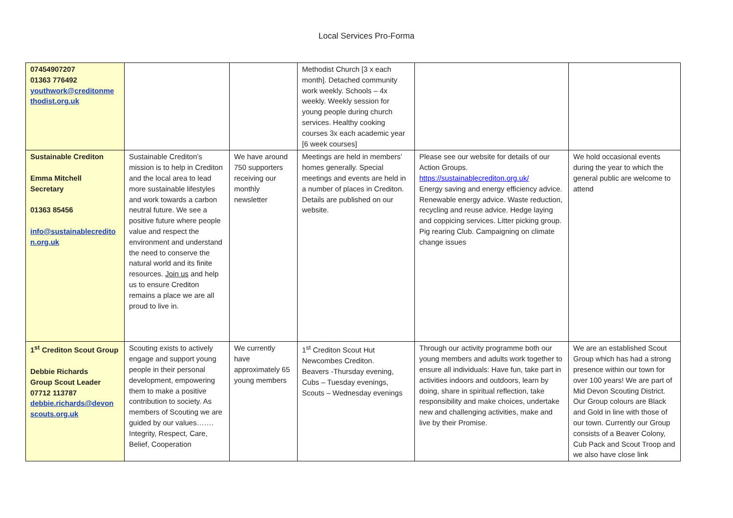Local Services Pro-Forma
| 07454907207 01363 776492 youthwork@creditonme thodist.org.uk | | | Methodist Church [3 x each month]. Detached community work weekly. Schools – 4x weekly. Weekly session for young people during church services. Healthy cooking courses 3x each academic year [6 week courses] | | |
| Sustainable Crediton Emma Mitchell Secretary 01363 85456 info@sustainablecredito n.org.uk | Sustainable Crediton’s mission is to help in Crediton and the local area to lead more sustainable lifestyles and work towards a carbon neutral future. We see a positive future where people value and respect the environment and understand the need to conserve the natural world and its finite resources. Join us and help us to ensure Crediton remains a place we are all proud to live in. | We have around 750 supporters receiving our monthly newsletter | Meetings are held in members’ homes generally. Special meetings and events are held in a number of places in Crediton. Details are published on our website. | Please see our website for details of our Action Groups. https://sustainablecrediton.org.uk/ Energy saving and energy efficiency advice. Renewable energy advice. Waste reduction, recycling and reuse advice. Hedge laying and coppicing services. Litter picking group. Pig rearing Club. Campaigning on climate change issues | We hold occasional events during the year to which the general public are welcome to attend |
| 1<sup>st</sup> Crediton Scout Group Debbie Richards Group Scout Leader 07712 113787 debbie.richards@devon scouts.org.uk | Scouting exists to actively engage and support young people in their personal development, empowering them to make a positive contribution to society. As members of Scouting we are guided by our values……. Integrity, Respect, Care, Belief, Cooperation | We currently have approximately 65 young members | 1<sup>st</sup> Crediton Scout Hut Newcombes Crediton. Beavers -Thursday evening, Cubs – Tuesday evenings, Scouts – Wednesday evenings | Through our activity programme both our young members and adults work together to ensure all individuals: Have fun, take part in activities indoors and outdoors, learn by doing, share in spiritual reflection, take responsibility and make choices, undertake new and challenging activities, make and live by their Promise. | We are an established Scout Group which has had a strong presence within our town for over 100 years! We are part of Mid Devon Scouting District. Our Group colours are Black and Gold in line with those of our town. Currently our Group consists of a Beaver Colony, Cub Pack and Scout Troop and we also have close link |